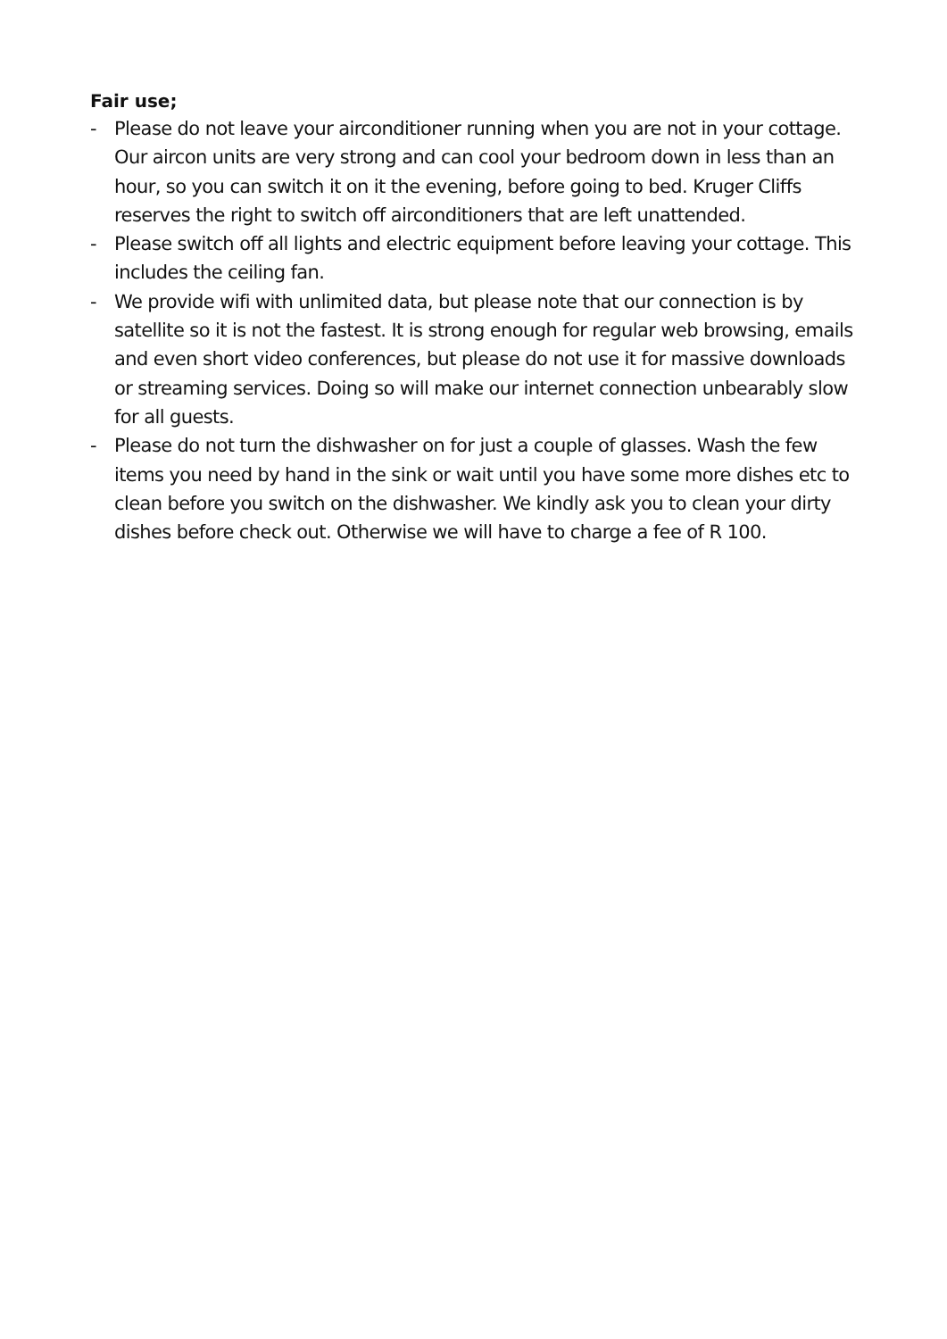Fair use;
- Please do not leave your airconditioner running when you are not in your cottage. Our aircon units are very strong and can cool your bedroom down in less than an hour, so you can switch it on it the evening, before going to bed. Kruger Cliffs reserves the right to switch off airconditioners that are left unattended.
- Please switch off all lights and electric equipment before leaving your cottage. This includes the ceiling fan.
- We provide wifi with unlimited data, but please note that our connection is by satellite so it is not the fastest. It is strong enough for regular web browsing, emails and even short video conferences, but please do not use it for massive downloads or streaming services. Doing so will make our internet connection unbearably slow for all guests.
- Please do not turn the dishwasher on for just a couple of glasses. Wash the few items you need by hand in the sink or wait until you have some more dishes etc to clean before you switch on the dishwasher. We kindly ask you to clean your dirty dishes before check out. Otherwise we will have to charge a fee of R 100.